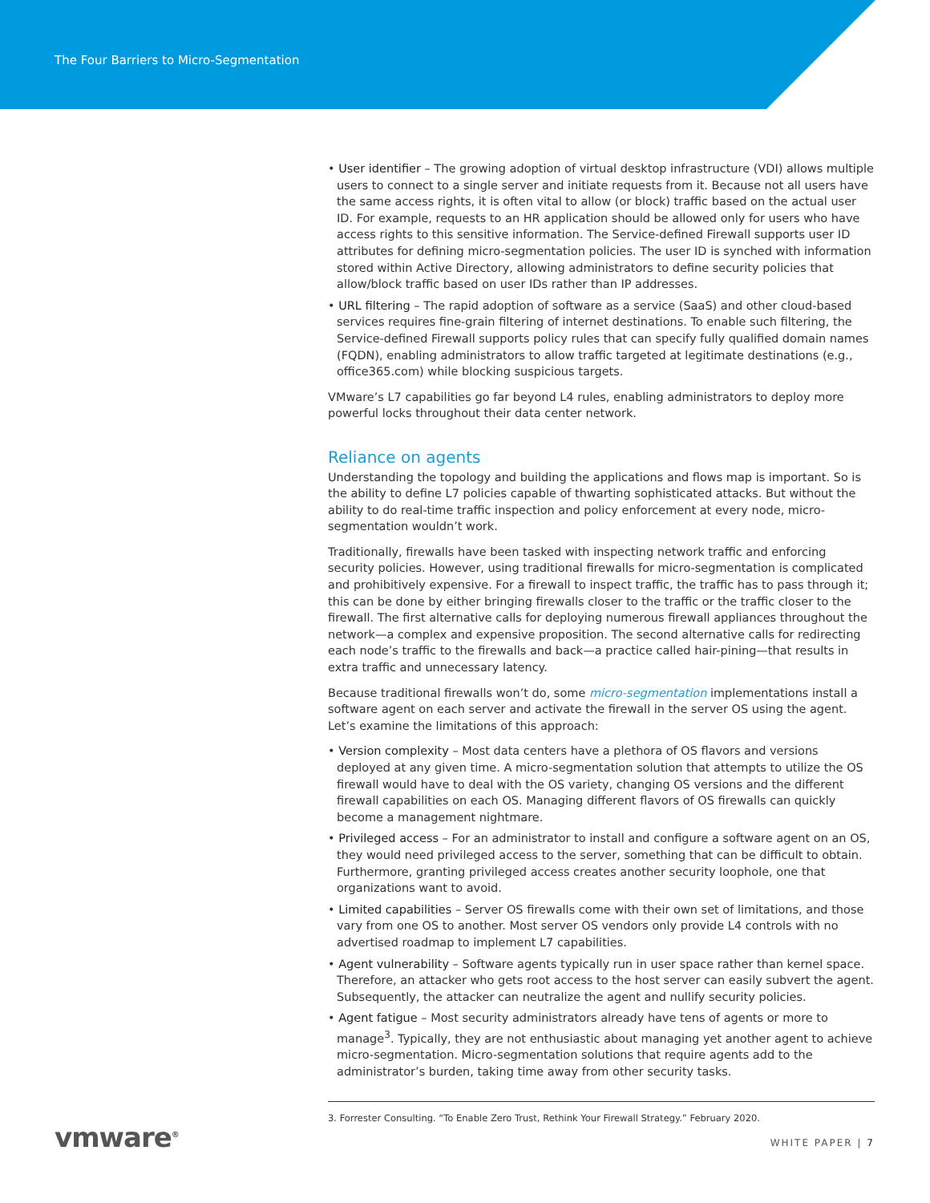The Four Barriers to Micro-Segmentation
• User identifier – The growing adoption of virtual desktop infrastructure (VDI) allows multiple users to connect to a single server and initiate requests from it. Because not all users have the same access rights, it is often vital to allow (or block) traffic based on the actual user ID. For example, requests to an HR application should be allowed only for users who have access rights to this sensitive information. The Service-defined Firewall supports user ID attributes for defining micro-segmentation policies. The user ID is synched with information stored within Active Directory, allowing administrators to define security policies that allow/block traffic based on user IDs rather than IP addresses.
• URL filtering – The rapid adoption of software as a service (SaaS) and other cloud-based services requires fine-grain filtering of internet destinations. To enable such filtering, the Service-defined Firewall supports policy rules that can specify fully qualified domain names (FQDN), enabling administrators to allow traffic targeted at legitimate destinations (e.g., office365.com) while blocking suspicious targets.
VMware’s L7 capabilities go far beyond L4 rules, enabling administrators to deploy more powerful locks throughout their data center network.
Reliance on agents
Understanding the topology and building the applications and flows map is important. So is the ability to define L7 policies capable of thwarting sophisticated attacks. But without the ability to do real-time traffic inspection and policy enforcement at every node, micro-segmentation wouldn’t work.
Traditionally, firewalls have been tasked with inspecting network traffic and enforcing security policies. However, using traditional firewalls for micro-segmentation is complicated and prohibitively expensive. For a firewall to inspect traffic, the traffic has to pass through it; this can be done by either bringing firewalls closer to the traffic or the traffic closer to the firewall. The first alternative calls for deploying numerous firewall appliances throughout the network—a complex and expensive proposition. The second alternative calls for redirecting each node’s traffic to the firewalls and back—a practice called hair-pining—that results in extra traffic and unnecessary latency.
Because traditional firewalls won’t do, some micro-segmentation implementations install a software agent on each server and activate the firewall in the server OS using the agent. Let’s examine the limitations of this approach:
• Version complexity – Most data centers have a plethora of OS flavors and versions deployed at any given time. A micro-segmentation solution that attempts to utilize the OS firewall would have to deal with the OS variety, changing OS versions and the different firewall capabilities on each OS. Managing different flavors of OS firewalls can quickly become a management nightmare.
• Privileged access – For an administrator to install and configure a software agent on an OS, they would need privileged access to the server, something that can be difficult to obtain. Furthermore, granting privileged access creates another security loophole, one that organizations want to avoid.
• Limited capabilities – Server OS firewalls come with their own set of limitations, and those vary from one OS to another. Most server OS vendors only provide L4 controls with no advertised roadmap to implement L7 capabilities.
• Agent vulnerability – Software agents typically run in user space rather than kernel space. Therefore, an attacker who gets root access to the host server can easily subvert the agent. Subsequently, the attacker can neutralize the agent and nullify security policies.
• Agent fatigue – Most security administrators already have tens of agents or more to manage<sup>3</sup>. Typically, they are not enthusiastic about managing yet another agent to achieve micro-segmentation. Micro-segmentation solutions that require agents add to the administrator’s burden, taking time away from other security tasks.
3. Forrester Consulting. “To Enable Zero Trust, Rethink Your Firewall Strategy.” February 2020.
vmware<sup>®</sup> WHITE PAPER | 7